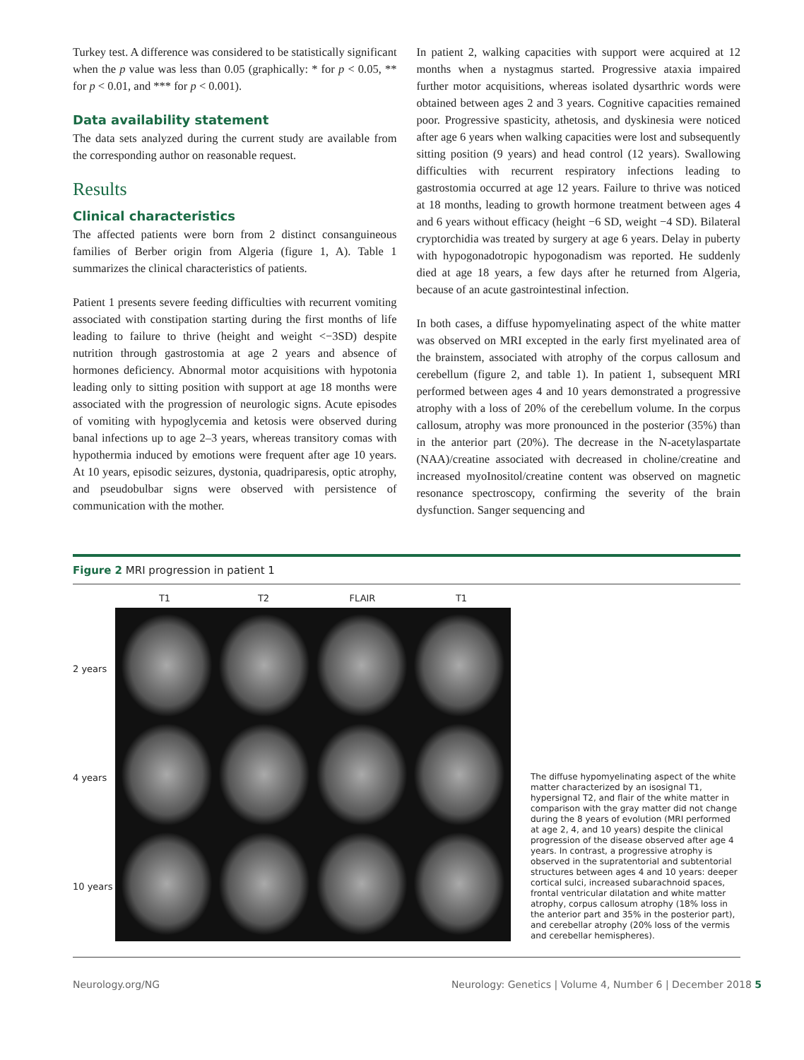Turkey test. A difference was considered to be statistically significant when the p value was less than 0.05 (graphically: * for p < 0.05, ** for p < 0.01, and *** for p < 0.001).
Data availability statement
The data sets analyzed during the current study are available from the corresponding author on reasonable request.
Results
Clinical characteristics
The affected patients were born from 2 distinct consanguineous families of Berber origin from Algeria (figure 1, A). Table 1 summarizes the clinical characteristics of patients.
Patient 1 presents severe feeding difficulties with recurrent vomiting associated with constipation starting during the first months of life leading to failure to thrive (height and weight <−3SD) despite nutrition through gastrostomia at age 2 years and absence of hormones deficiency. Abnormal motor acquisitions with hypotonia leading only to sitting position with support at age 18 months were associated with the progression of neurologic signs. Acute episodes of vomiting with hypoglycemia and ketosis were observed during banal infections up to age 2–3 years, whereas transitory comas with hypothermia induced by emotions were frequent after age 10 years. At 10 years, episodic seizures, dystonia, quadriparesis, optic atrophy, and pseudobulbar signs were observed with persistence of communication with the mother.
In patient 2, walking capacities with support were acquired at 12 months when a nystagmus started. Progressive ataxia impaired further motor acquisitions, whereas isolated dysarthric words were obtained between ages 2 and 3 years. Cognitive capacities remained poor. Progressive spasticity, athetosis, and dyskinesia were noticed after age 6 years when walking capacities were lost and subsequently sitting position (9 years) and head control (12 years). Swallowing difficulties with recurrent respiratory infections leading to gastrostomia occurred at age 12 years. Failure to thrive was noticed at 18 months, leading to growth hormone treatment between ages 4 and 6 years without efficacy (height −6 SD, weight −4 SD). Bilateral cryptorchidia was treated by surgery at age 6 years. Delay in puberty with hypogonadotropic hypogonadism was reported. He suddenly died at age 18 years, a few days after he returned from Algeria, because of an acute gastrointestinal infection.
In both cases, a diffuse hypomyelinating aspect of the white matter was observed on MRI excepted in the early first myelinated area of the brainstem, associated with atrophy of the corpus callosum and cerebellum (figure 2, and table 1). In patient 1, subsequent MRI performed between ages 4 and 10 years demonstrated a progressive atrophy with a loss of 20% of the cerebellum volume. In the corpus callosum, atrophy was more pronounced in the posterior (35%) than in the anterior part (20%). The decrease in the N-acetylaspartate (NAA)/creatine associated with decreased in choline/creatine and increased myoInositol/creatine content was observed on magnetic resonance spectroscopy, confirming the severity of the brain dysfunction. Sanger sequencing and
Figure 2 MRI progression in patient 1
2 years
4 years
10 years
T1 T2 FLAIR T1
The diffuse hypomyelinating aspect of the white matter characterized by an isosignal T1, hypersignal T2, and flair of the white matter in comparison with the gray matter did not change during the 8 years of evolution (MRI performed at age 2, 4, and 10 years) despite the clinical progression of the disease observed after age 4 years. In contrast, a progressive atrophy is observed in the supratentorial and subtentorial structures between ages 4 and 10 years: deeper cortical sulci, increased subarachnoid spaces, frontal ventricular dilatation and white matter atrophy, corpus callosum atrophy (18% loss in the anterior part and 35% in the posterior part), and cerebellar atrophy (20% loss of the vermis and cerebellar hemispheres).
Neurology.org/NG Neurology: Genetics | Volume 4, Number 6 | December 2018 5